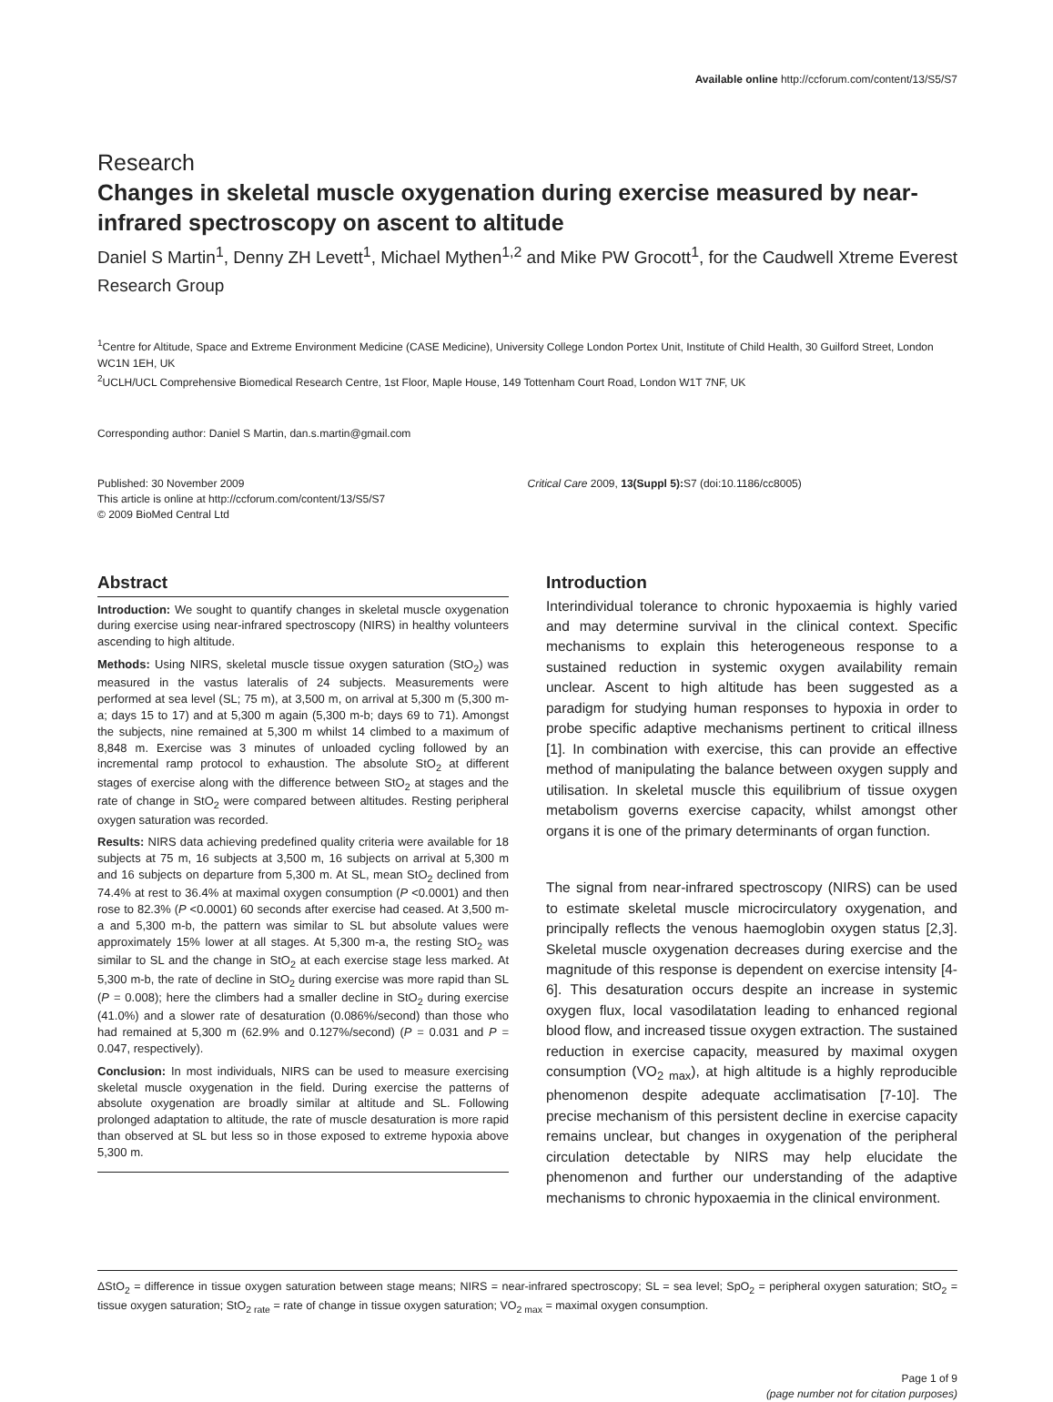Available online http://ccforum.com/content/13/S5/S7
Research
Changes in skeletal muscle oxygenation during exercise measured by near-infrared spectroscopy on ascent to altitude
Daniel S Martin<sup>1</sup>, Denny ZH Levett<sup>1</sup>, Michael Mythen<sup>1,2</sup> and Mike PW Grocott<sup>1</sup>, for the Caudwell Xtreme Everest Research Group
<sup>1</sup> Centre for Altitude, Space and Extreme Environment Medicine (CASE Medicine), University College London Portex Unit, Institute of Child Health, 30 Guilford Street, London WC1N 1EH, UK
<sup>2</sup> UCLH/UCL Comprehensive Biomedical Research Centre, 1st Floor, Maple House, 149 Tottenham Court Road, London W1T 7NF, UK
Corresponding author: Daniel S Martin, dan.s.martin@gmail.com
Published: 30 November 2009
This article is online at http://ccforum.com/content/13/S5/S7
© 2009 BioMed Central Ltd
Critical Care 2009, 13(Suppl 5): S7 (doi:10.1186/cc8005)
Abstract
Introduction: We sought to quantify changes in skeletal muscle oxygenation during exercise using near-infrared spectroscopy (NIRS) in healthy volunteers ascending to high altitude.
Methods: Using NIRS, skeletal muscle tissue oxygen saturation (StO<sub>2</sub>) was measured in the vastus lateralis of 24 subjects. Measurements were performed at sea level (SL; 75 m), at 3,500 m, on arrival at 5,300 m (5,300 m-a; days 15 to 17) and at 5,300 m again (5,300 m-b; days 69 to 71). Amongst the subjects, nine remained at 5,300 m whilst 14 climbed to a maximum of 8,848 m. Exercise was 3 minutes of unloaded cycling followed by an incremental ramp protocol to exhaustion. The absolute StO<sub>2</sub> at different stages of exercise along with the difference between StO<sub>2</sub> at stages and the rate of change in StO<sub>2</sub> were compared between altitudes. Resting peripheral oxygen saturation was recorded.
Results: NIRS data achieving predefined quality criteria were available for 18 subjects at 75 m, 16 subjects at 3,500 m, 16 subjects on arrival at 5,300 m and 16 subjects on departure from 5,300 m. At SL, mean StO<sub>2</sub> declined from 74.4% at rest to 36.4% at maximal oxygen consumption (P <0.0001) and then rose to 82.3% (P <0.0001) 60 seconds after exercise had ceased. At 3,500 m-a and 5,300 m-b, the pattern was similar to SL but absolute values were approximately 15% lower at all stages. At 5,300 m-a, the resting StO<sub>2</sub> was similar to SL and the change in StO<sub>2</sub> at each exercise stage less marked. At 5,300 m-b, the rate of decline in StO<sub>2</sub> during exercise was more rapid than SL (P = 0.008); here the climbers had a smaller decline in StO<sub>2</sub> during exercise (41.0%) and a slower rate of desaturation (0.086%/second) than those who had remained at 5,300 m (62.9% and 0.127%/second) (P = 0.031 and P = 0.047, respectively).
Conclusion: In most individuals, NIRS can be used to measure exercising skeletal muscle oxygenation in the field. During exercise the patterns of absolute oxygenation are broadly similar at altitude and SL. Following prolonged adaptation to altitude, the rate of muscle desaturation is more rapid than observed at SL but less so in those exposed to extreme hypoxia above 5,300 m.
Introduction
Interindividual tolerance to chronic hypoxaemia is highly varied and may determine survival in the clinical context. Specific mechanisms to explain this heterogeneous response to a sustained reduction in systemic oxygen availability remain unclear. Ascent to high altitude has been suggested as a paradigm for studying human responses to hypoxia in order to probe specific adaptive mechanisms pertinent to critical illness [1]. In combination with exercise, this can provide an effective method of manipulating the balance between oxygen supply and utilisation. In skeletal muscle this equilibrium of tissue oxygen metabolism governs exercise capacity, whilst amongst other organs it is one of the primary determinants of organ function.
The signal from near-infrared spectroscopy (NIRS) can be used to estimate skeletal muscle microcirculatory oxygenation, and principally reflects the venous haemoglobin oxygen status [2,3]. Skeletal muscle oxygenation decreases during exercise and the magnitude of this response is dependent on exercise intensity [4-6]. This desaturation occurs despite an increase in systemic oxygen flux, local vasodilatation leading to enhanced regional blood flow, and increased tissue oxygen extraction. The sustained reduction in exercise capacity, measured by maximal oxygen consumption (VO<sub>2 max</sub>), at high altitude is a highly reproducible phenomenon despite adequate acclimatisation [7-10]. The precise mechanism of this persistent decline in exercise capacity remains unclear, but changes in oxygenation of the peripheral circulation detectable by NIRS may help elucidate the phenomenon and further our understanding of the adaptive mechanisms to chronic hypoxaemia in the clinical environment.
ΔStO<sub>2</sub> = difference in tissue oxygen saturation between stage means; NIRS = near-infrared spectroscopy; SL = sea level; SpO<sub>2</sub> = peripheral oxygen saturation; StO<sub>2</sub> = tissue oxygen saturation; StO<sub>2 rate</sub> = rate of change in tissue oxygen saturation; VO<sub>2 max</sub> = maximal oxygen consumption.
Page 1 of 9
(page number not for citation purposes)